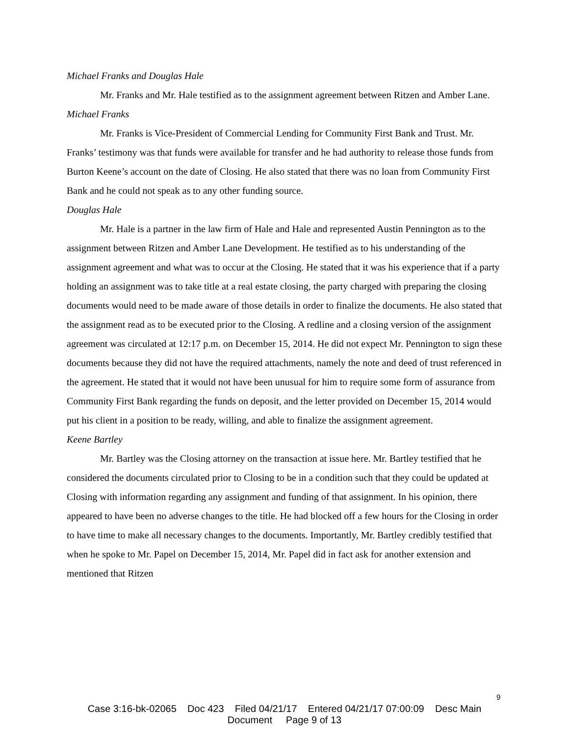Michael Franks and Douglas Hale
Mr. Franks and Mr. Hale testified as to the assignment agreement between Ritzen and Amber Lane.
Michael Franks
Mr. Franks is Vice-President of Commercial Lending for Community First Bank and Trust. Mr. Franks’ testimony was that funds were available for transfer and he had authority to release those funds from Burton Keene’s account on the date of Closing. He also stated that there was no loan from Community First Bank and he could not speak as to any other funding source.
Douglas Hale
Mr. Hale is a partner in the law firm of Hale and Hale and represented Austin Pennington as to the assignment between Ritzen and Amber Lane Development. He testified as to his understanding of the assignment agreement and what was to occur at the Closing. He stated that it was his experience that if a party holding an assignment was to take title at a real estate closing, the party charged with preparing the closing documents would need to be made aware of those details in order to finalize the documents. He also stated that the assignment read as to be executed prior to the Closing. A redline and a closing version of the assignment agreement was circulated at 12:17 p.m. on December 15, 2014. He did not expect Mr. Pennington to sign these documents because they did not have the required attachments, namely the note and deed of trust referenced in the agreement. He stated that it would not have been unusual for him to require some form of assurance from Community First Bank regarding the funds on deposit, and the letter provided on December 15, 2014 would put his client in a position to be ready, willing, and able to finalize the assignment agreement.
Keene Bartley
Mr. Bartley was the Closing attorney on the transaction at issue here. Mr. Bartley testified that he considered the documents circulated prior to Closing to be in a condition such that they could be updated at Closing with information regarding any assignment and funding of that assignment. In his opinion, there appeared to have been no adverse changes to the title. He had blocked off a few hours for the Closing in order to have time to make all necessary changes to the documents. Importantly, Mr. Bartley credibly testified that when he spoke to Mr. Papel on December 15, 2014, Mr. Papel did in fact ask for another extension and mentioned that Ritzen
9
Case 3:16-bk-02065 Doc 423 Filed 04/21/17 Entered 04/21/17 07:00:09 Desc Main
Document Page 9 of 13